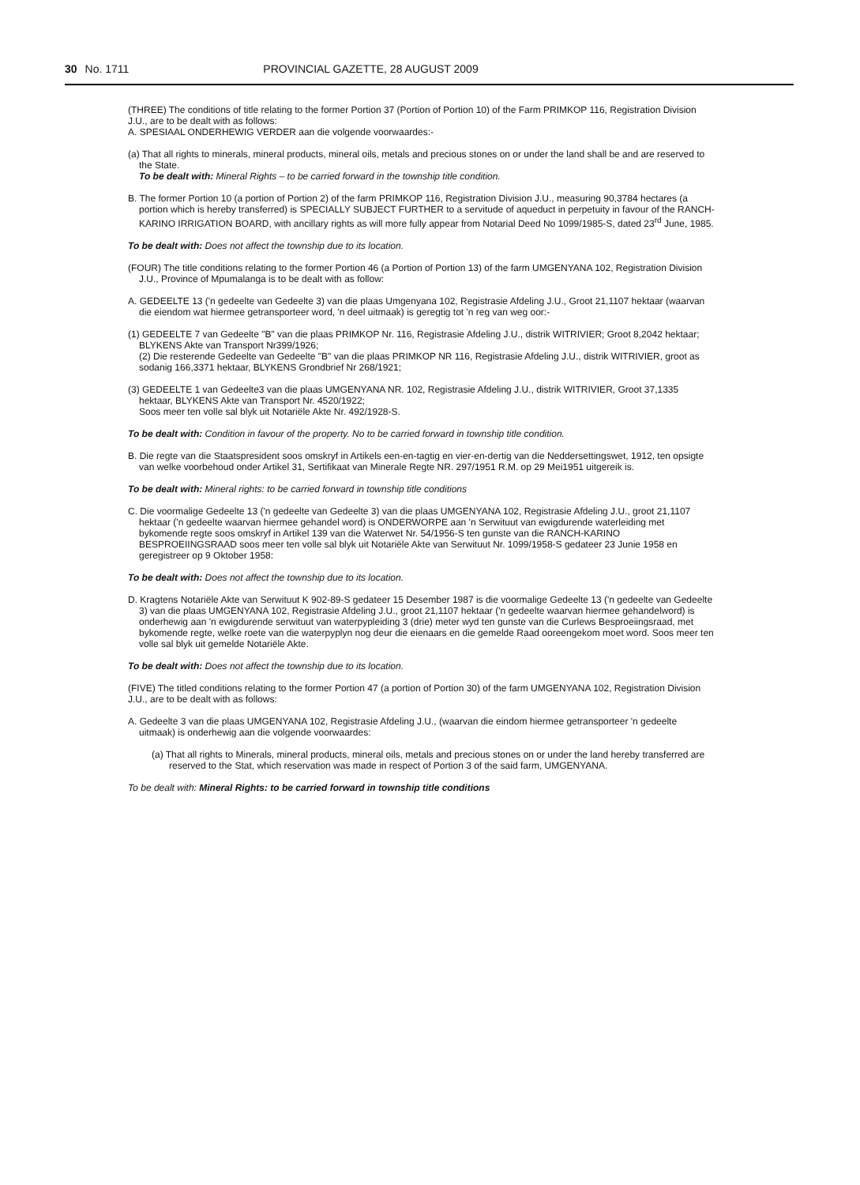30 No. 1711 PROVINCIAL GAZETTE, 28 AUGUST 2009
(THREE) The conditions of title relating to the former Portion 37 (Portion of Portion 10) of the Farm PRIMKOP 116, Registration Division J.U., are to be dealt with as follows:
A. SPESIAAL ONDERHEWIG VERDER aan die volgende voorwaardes:-
(a) That all rights to minerals, mineral products, mineral oils, metals and precious stones on or under the land shall be and are reserved to the State.
To be dealt with: Mineral Rights – to be carried forward in the township title condition.
B. The former Portion 10 (a portion of Portion 2) of the farm PRIMKOP 116, Registration Division J.U., measuring 90,3784 hectares (a portion which is hereby transferred) is SPECIALLY SUBJECT FURTHER to a servitude of aqueduct in perpetuity in favour of the RANCH-KARINO IRRIGATION BOARD, with ancillary rights as will more fully appear from Notarial Deed No 1099/1985-S, dated 23<sup>rd</sup> June, 1985.
To be dealt with: Does not affect the township due to its location.
(FOUR) The title conditions relating to the former Portion 46 (a Portion of Portion 13) of the farm UMGENYANA 102, Registration Division J.U., Province of Mpumalanga is to be dealt with as follow:
A. GEDEELTE 13 ('n gedeelte van Gedeelte 3) van die plaas Umgenyana 102, Registrasie Afdeling J.U., Groot 21,1107 hektaar (waarvan die eiendom wat hiermee getransporteer word, 'n deel uitmaak) is geregtig tot 'n reg van weg oor:-
(1) GEDEELTE 7 van Gedeelte "B" van die plaas PRIMKOP Nr. 116, Registrasie Afdeling J.U., distrik WITRIVIER; Groot 8,2042 hektaar; BLYKENS Akte van Transport Nr399/1926;
(2) Die resterende Gedeelte van Gedeelte "B" van die plaas PRIMKOP NR 116, Registrasie Afdeling J.U., distrik WITRIVIER, groot as sodanig 166,3371 hektaar, BLYKENS Grondbrief Nr 268/1921;
(3) GEDEELTE 1 van Gedeelte3 van die plaas UMGENYANA NR. 102, Registrasie Afdeling J.U., distrik WITRIVIER, Groot 37,1335 hektaar, BLYKENS Akte van Transport Nr. 4520/1922;
Soos meer ten volle sal blyk uit Notariële Akte Nr. 492/1928-S.
To be dealt with: Condition in favour of the property. No to be carried forward in township title condition.
B. Die regte van die Staatspresident soos omskryf in Artikels een-en-tagtig en vier-en-dertig van die Neddersettingswet, 1912, ten opsigte van welke voorbehoud onder Artikel 31, Sertifikaat van Minerale Regte NR. 297/1951 R.M. op 29 Mei1951 uitgereik is.
To be dealt with: Mineral rights: to be carried forward in township title conditions
C. Die voormalige Gedeelte 13 ('n gedeelte van Gedeelte 3) van die plaas UMGENYANA 102, Registrasie Afdeling J.U., groot 21,1107 hektaar ('n gedeelte waarvan hiermee gehandel word) is ONDERWORPE aan 'n Serwituut van ewigdurende waterleiding met bykomende regte soos omskryf in Artikel 139 van die Waterwet Nr. 54/1956-S ten gunste van die RANCH-KARINO BESPROEIINGSRAAD soos meer ten volle sal blyk uit Notariële Akte van Serwituut Nr. 1099/1958-S gedateer 23 Junie 1958 en geregistreer op 9 Oktober 1958:
To be dealt with: Does not affect the township due to its location.
D. Kragtens Notariële Akte van Serwituut K 902-89-S gedateer 15 Desember 1987 is die voormalige Gedeelte 13 ('n gedeelte van Gedeelte 3) van die plaas UMGENYANA 102, Registrasie Afdeling J.U., groot 21,1107 hektaar ('n gedeelte waarvan hiermee gehandelword) is onderhewig aan 'n ewigdurende serwituut van waterpypleiding 3 (drie) meter wyd ten gunste van die Curlews Besproeiingsraad, met bykomende regte, welke roete van die waterpyplyn nog deur die eienaars en die gemelde Raad ooreengekom moet word. Soos meer ten volle sal blyk uit gemelde Notariële Akte.
To be dealt with: Does not affect the township due to its location.
(FIVE) The titled conditions relating to the former Portion 47 (a portion of Portion 30) of the farm UMGENYANA 102, Registration Division J.U., are to be dealt with as follows:
A. Gedeelte 3 van die plaas UMGENYANA 102, Registrasie Afdeling J.U., (waarvan die eindom hiermee getransporteer 'n gedeelte uitmaak) is onderhewig aan die volgende voorwaardes:
(a) That all rights to Minerals, mineral products, mineral oils, metals and precious stones on or under the land hereby transferred are reserved to the Stat, which reservation was made in respect of Portion 3 of the said farm, UMGENYANA.
To be dealt with: Mineral Rights: to be carried forward in township title conditions